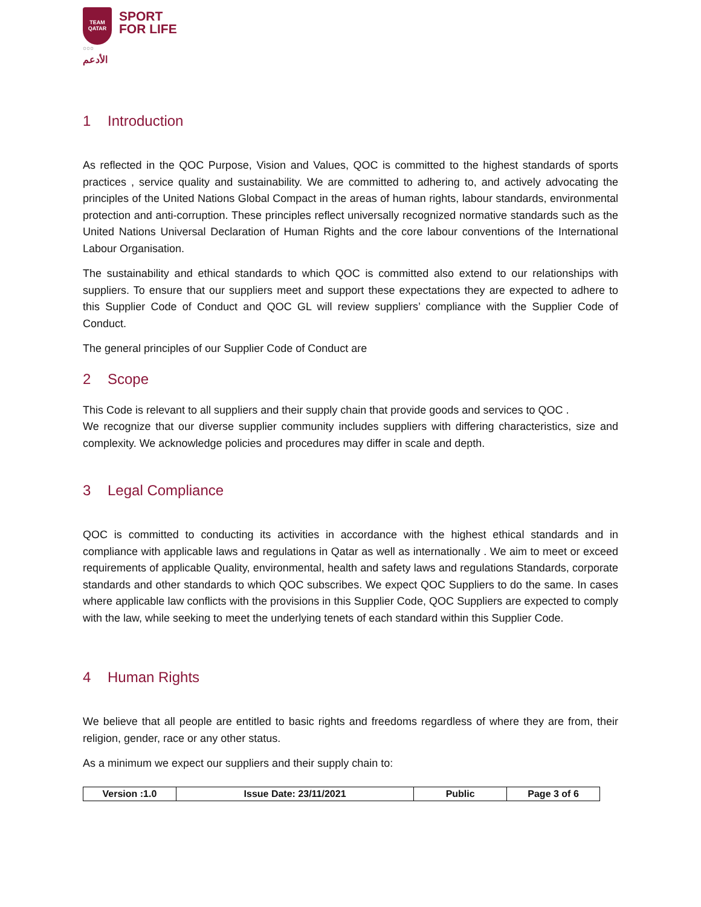TEAM
QATAR
○○○
الأدعم
SPORT
FOR LIFE
1 Introduction
As reflected in the QOC Purpose, Vision and Values, QOC is committed to the highest standards of sports practices , service quality and sustainability. We are committed to adhering to, and actively advocating the principles of the United Nations Global Compact in the areas of human rights, labour standards, environmental protection and anti-corruption. These principles reflect universally recognized normative standards such as the United Nations Universal Declaration of Human Rights and the core labour conventions of the International Labour Organisation.
The sustainability and ethical standards to which QOC is committed also extend to our relationships with suppliers. To ensure that our suppliers meet and support these expectations they are expected to adhere to this Supplier Code of Conduct and QOC GL will review suppliers’ compliance with the Supplier Code of Conduct.
The general principles of our Supplier Code of Conduct are
2 Scope
This Code is relevant to all suppliers and their supply chain that provide goods and services to QOC .
We recognize that our diverse supplier community includes suppliers with differing characteristics, size and complexity. We acknowledge policies and procedures may differ in scale and depth.
3 Legal Compliance
QOC is committed to conducting its activities in accordance with the highest ethical standards and in compliance with applicable laws and regulations in Qatar as well as internationally . We aim to meet or exceed requirements of applicable Quality, environmental, health and safety laws and regulations Standards, corporate standards and other standards to which QOC subscribes. We expect QOC Suppliers to do the same. In cases where applicable law conflicts with the provisions in this Supplier Code, QOC Suppliers are expected to comply with the law, while seeking to meet the underlying tenets of each standard within this Supplier Code.
4 Human Rights
We believe that all people are entitled to basic rights and freedoms regardless of where they are from, their religion, gender, race or any other status.
As a minimum we expect our suppliers and their supply chain to:
| Version :1.0 | Issue Date: 23/11/2021 | Public | Page 3 of 6 |